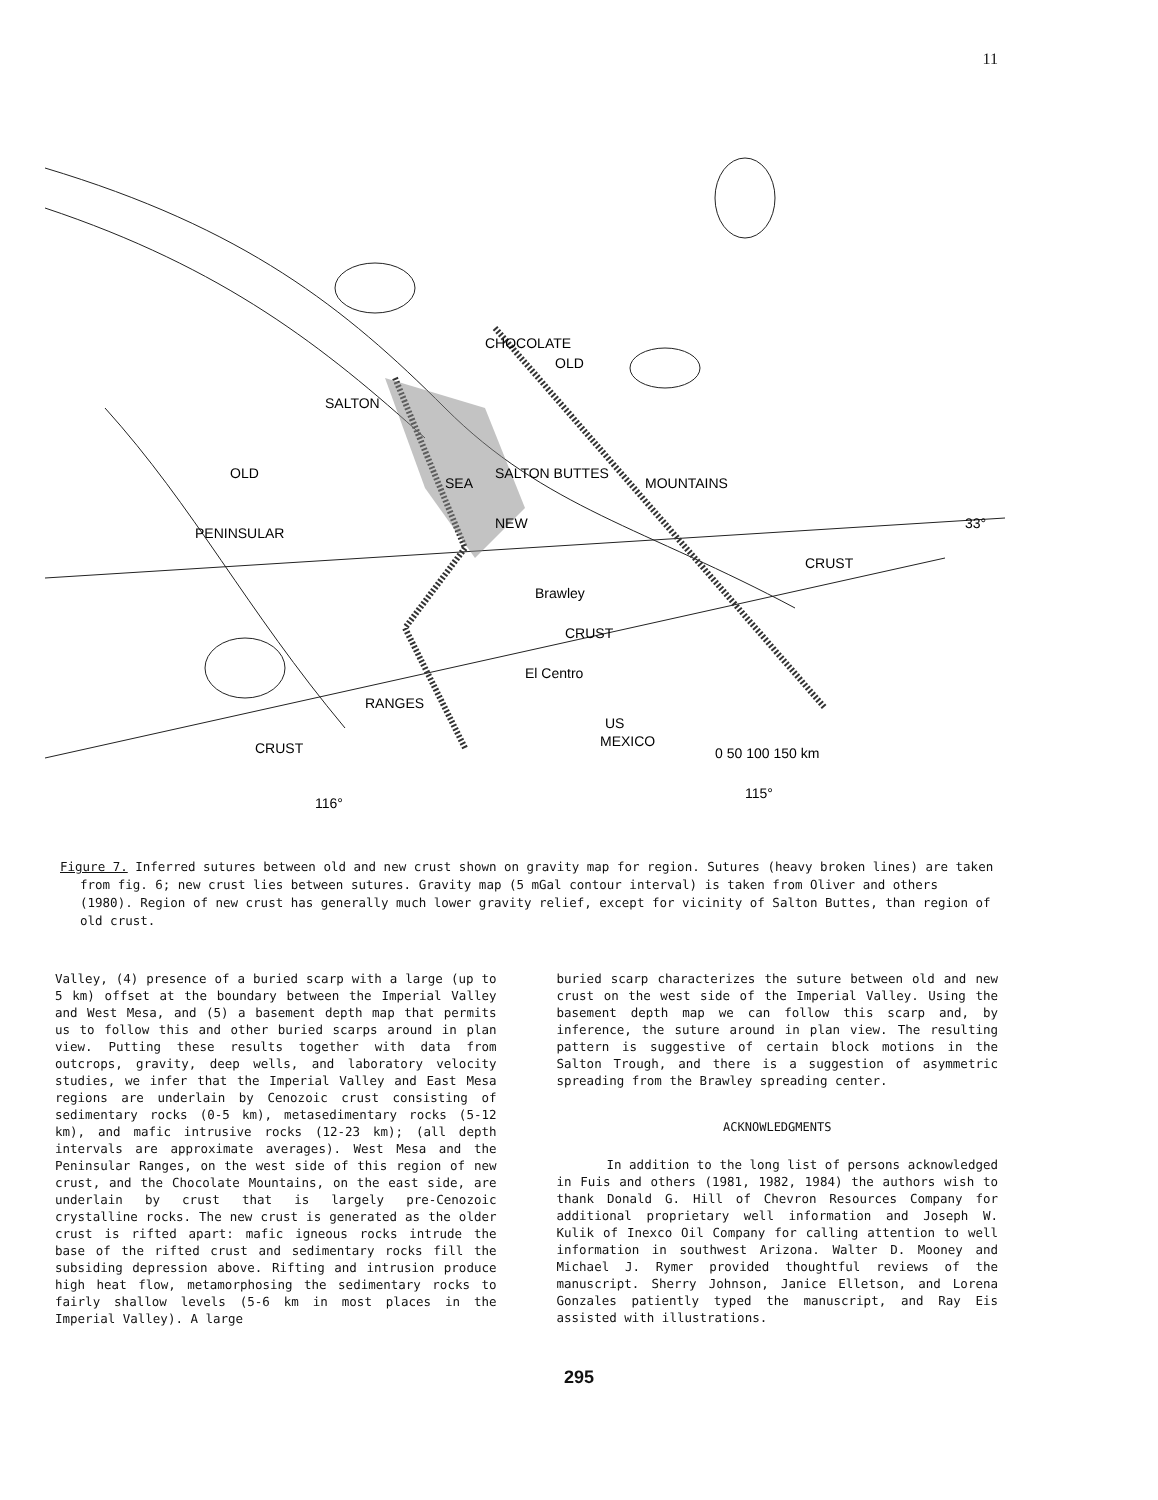11
OLD
OLD
NEW
CRUST
CRUST
CRUST
SALTON BUTTES
Brawley
El Centro
US
MEXICO
33°
0 50 100 150 km
116°
115°
SALTON
SEA
CHOCOLATE
MOUNTAINS
PENINSULAR
RANGES
Figure 7. Inferred sutures between old and new crust shown on gravity map for region. Sutures (heavy broken lines) are taken from fig. 6; new crust lies between sutures. Gravity map (5 mGal contour interval) is taken from Oliver and others (1980). Region of new crust has generally much lower gravity relief, except for vicinity of Salton Buttes, than region of old crust.
Valley, (4) presence of a buried scarp with a large (up to 5 km) offset at the boundary between the Imperial Valley and West Mesa, and (5) a basement depth map that permits us to follow this and other buried scarps around in plan view. Putting these results together with data from outcrops, gravity, deep wells, and laboratory velocity studies, we infer that the Imperial Valley and East Mesa regions are underlain by Cenozoic crust consisting of sedimentary rocks (0-5 km), metasedimentary rocks (5-12 km), and mafic intrusive rocks (12-23 km); (all depth intervals are approximate averages). West Mesa and the Peninsular Ranges, on the west side of this region of new crust, and the Chocolate Mountains, on the east side, are underlain by crust that is largely pre-Cenozoic crystalline rocks. The new crust is generated as the older crust is rifted apart: mafic igneous rocks intrude the base of the rifted crust and sedimentary rocks fill the subsiding depression above. Rifting and intrusion produce high heat flow, metamorphosing the sedimentary rocks to fairly shallow levels (5-6 km in most places in the Imperial Valley). A large
buried scarp characterizes the suture between old and new crust on the west side of the Imperial Valley. Using the basement depth map we can follow this scarp and, by inference, the suture around in plan view. The resulting pattern is suggestive of certain block motions in the Salton Trough, and there is a suggestion of asymmetric spreading from the Brawley spreading center.
ACKNOWLEDGMENTS
In addition to the long list of persons acknowledged in Fuis and others (1981, 1982, 1984) the authors wish to thank Donald G. Hill of Chevron Resources Company for additional proprietary well information and Joseph W. Kulik of Inexco Oil Company for calling attention to well information in southwest Arizona. Walter D. Mooney and Michael J. Rymer provided thoughtful reviews of the manuscript. Sherry Johnson, Janice Elletson, and Lorena Gonzales patiently typed the manuscript, and Ray Eis assisted with illustrations.
295